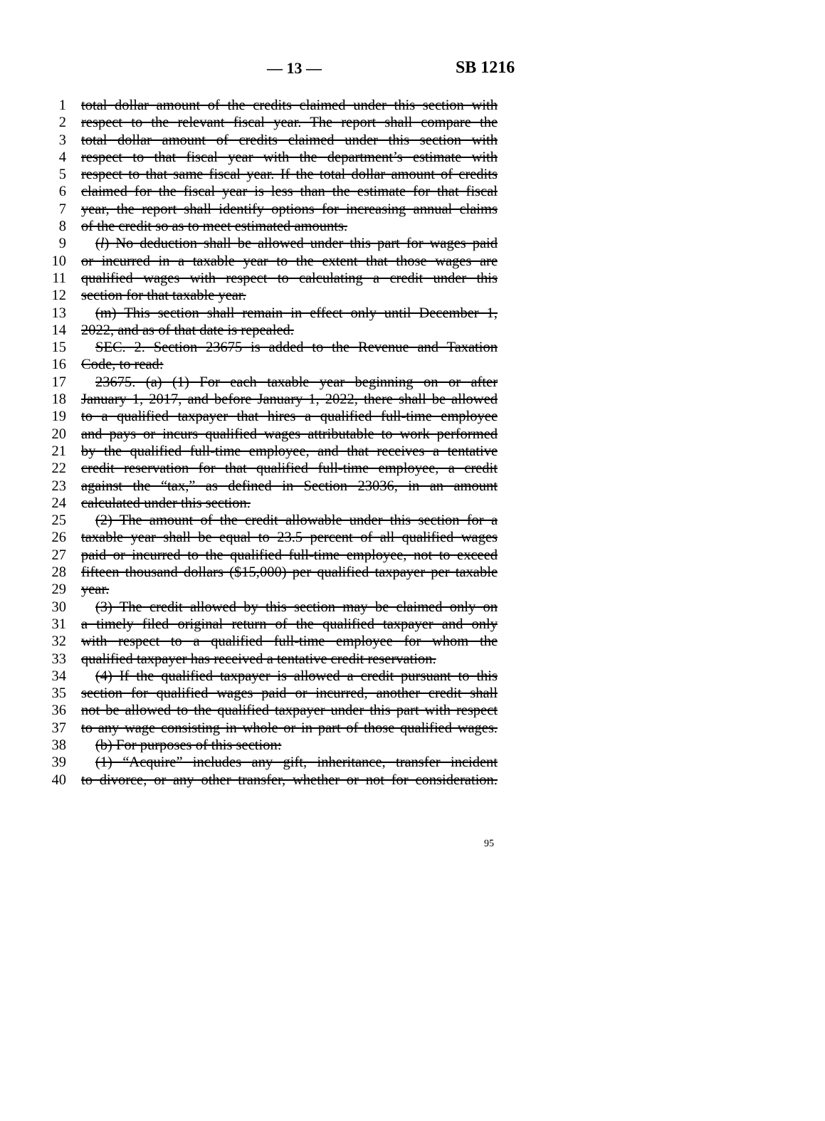— 13 — SB 1216
1 total dollar amount of the credits claimed under this section with
2 respect to the relevant fiscal year. The report shall compare the
3 total dollar amount of credits claimed under this section with
4 respect to that fiscal year with the department’s estimate with
5 respect to that same fiscal year. If the total dollar amount of credits
6 claimed for the fiscal year is less than the estimate for that fiscal
7 year, the report shall identify options for increasing annual claims
8 of the credit so as to meet estimated amounts.
9 (l) No deduction shall be allowed under this part for wages paid
10 or incurred in a taxable year to the extent that those wages are
11 qualified wages with respect to calculating a credit under this
12 section for that taxable year.
13 (m) This section shall remain in effect only until December 1,
14 2022, and as of that date is repealed.
15 SEC. 2. Section 23675 is added to the Revenue and Taxation
16 Code, to read:
17 23675. (a) (1) For each taxable year beginning on or after
18 January 1, 2017, and before January 1, 2022, there shall be allowed
19 to a qualified taxpayer that hires a qualified full-time employee
20 and pays or incurs qualified wages attributable to work performed
21 by the qualified full-time employee, and that receives a tentative
22 credit reservation for that qualified full-time employee, a credit
23 against the “tax,” as defined in Section 23036, in an amount
24 calculated under this section.
25 (2) The amount of the credit allowable under this section for a
26 taxable year shall be equal to 23.5 percent of all qualified wages
27 paid or incurred to the qualified full-time employee, not to exceed
28 fifteen thousand dollars ($15,000) per qualified taxpayer per taxable
29 year.
30 (3) The credit allowed by this section may be claimed only on
31 a timely filed original return of the qualified taxpayer and only
32 with respect to a qualified full-time employee for whom the
33 qualified taxpayer has received a tentative credit reservation.
34 (4) If the qualified taxpayer is allowed a credit pursuant to this
35 section for qualified wages paid or incurred, another credit shall
36 not be allowed to the qualified taxpayer under this part with respect
37 to any wage consisting in whole or in part of those qualified wages.
38 (b) For purposes of this section:
39 (1) “Acquire” includes any gift, inheritance, transfer incident
40 to divorce, or any other transfer, whether or not for consideration.
95